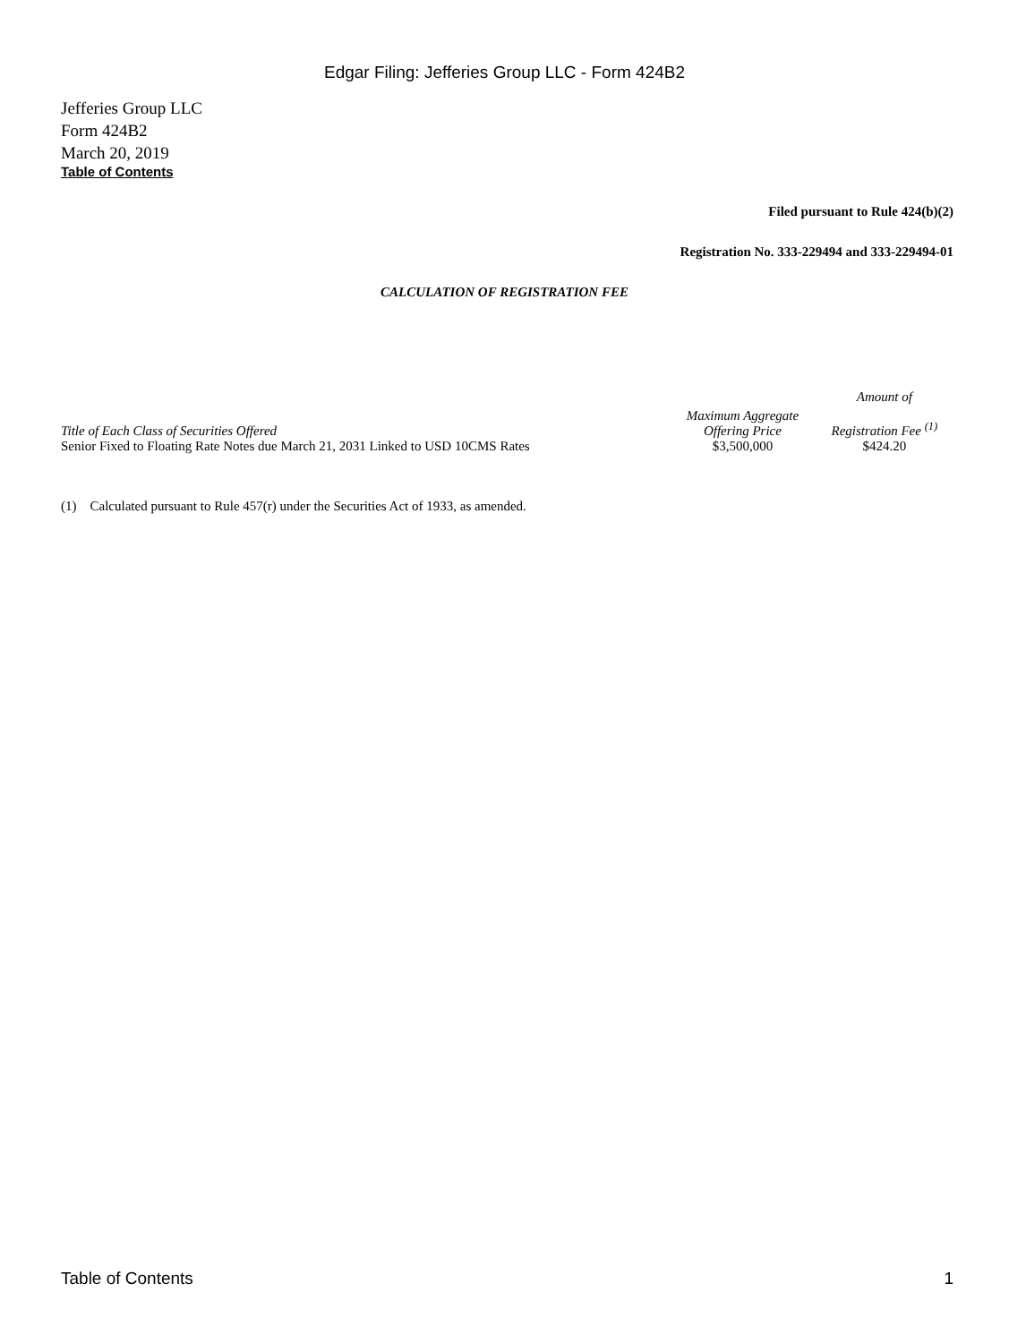Edgar Filing: Jefferies Group LLC - Form 424B2
Jefferies Group LLC
Form 424B2
March 20, 2019
Table of Contents
Filed pursuant to Rule 424(b)(2)
Registration No. 333-229494 and 333-229494-01
CALCULATION OF REGISTRATION FEE
| Title of Each Class of Securities Offered | Maximum Aggregate Offering Price | Amount of Registration Fee <sup>(1)</sup> |
| --- | --- | --- |
| Senior Fixed to Floating Rate Notes due March 21, 2031 Linked to USD 10CMS Rates | $3,500,000 | $424.20 |
(1) Calculated pursuant to Rule 457(r) under the Securities Act of 1933, as amended.
Table of Contents 1